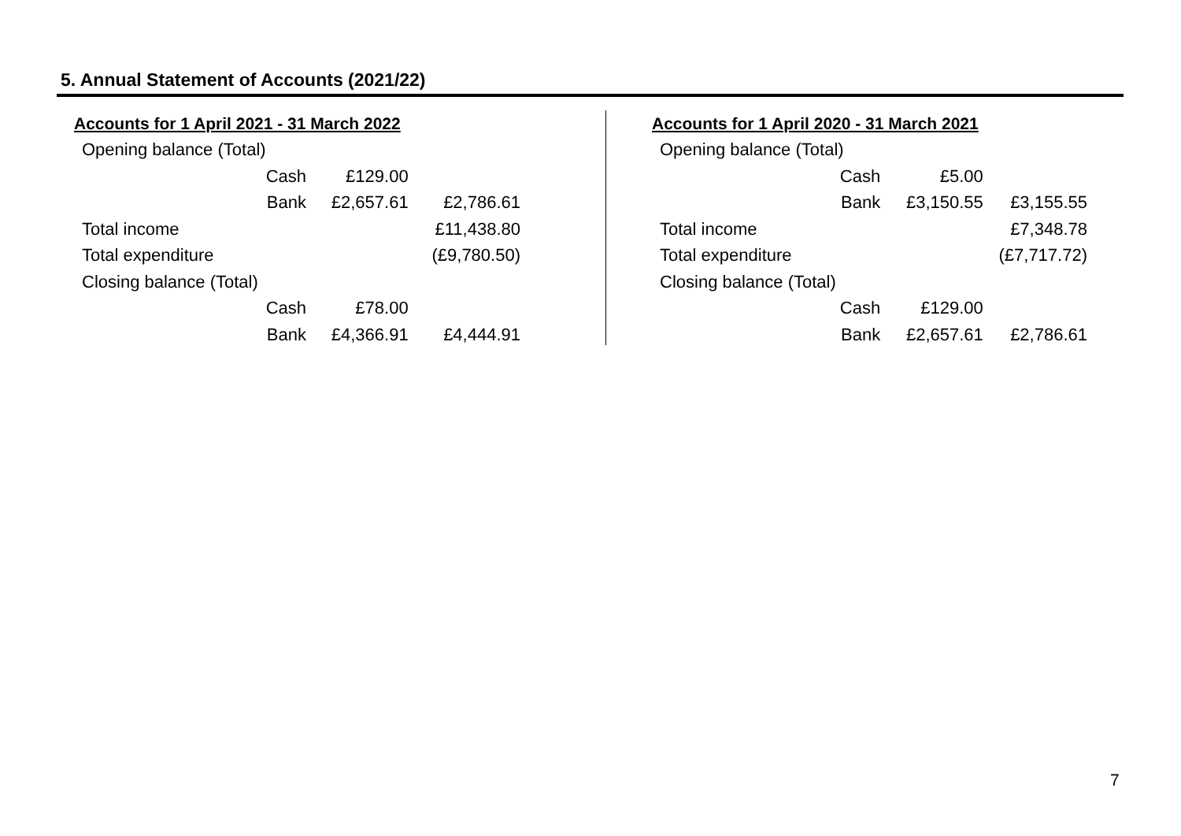5. Annual Statement of Accounts (2021/22)
| Accounts for 1 April 2021 - 31 March 2022 | | | |
| Opening balance (Total) | | | |
| | Cash | £129.00 | |
| | Bank | £2,657.61 | £2,786.61 |
| Total income | | | £11,438.80 |
| Total expenditure | | | (£9,780.50) |
| Closing balance (Total) | | | |
| | Cash | £78.00 | |
| | Bank | £4,366.91 | £4,444.91 |
| Accounts for 1 April 2020 - 31 March 2021 | | | |
| Opening balance (Total) | | | |
| | Cash | £5.00 | |
| | Bank | £3,150.55 | £3,155.55 |
| Total income | | | £7,348.78 |
| Total expenditure | | | (£7,717.72) |
| Closing balance (Total) | | | |
| | Cash | £129.00 | |
| | Bank | £2,657.61 | £2,786.61 |
7